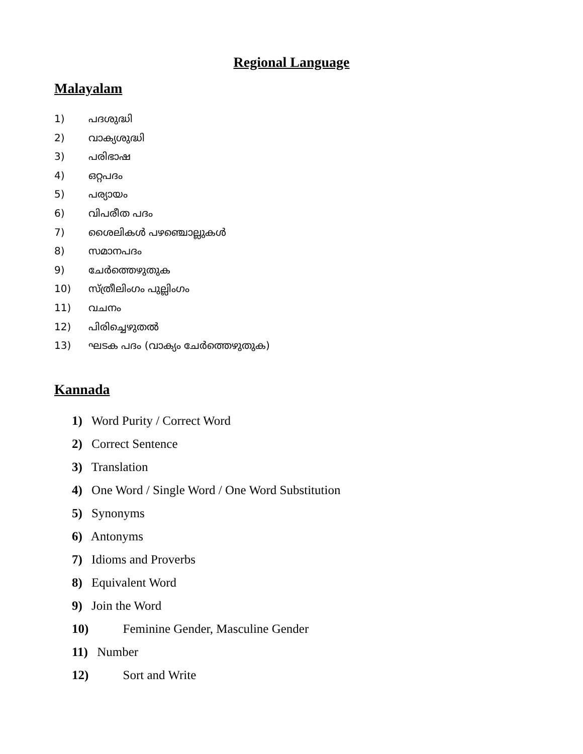Regional Language
Malayalam
1) പദശുദ്ധി
2) വാക്യശുദ്ധി
3) പരിഭാഷ
4) ഒറ്റപദം
5) പര്യായം
6) വിപരീത പദം
7) ശൈലികൾ പഴഞ്ചൊല്ലുകൾ
8) സമാനപദം
9) ചേർത്തെഴുതുക
10) സ്ത്രീലിംഗം പുല്ലിംഗം
11) വചനം
12) പിരിച്ചെഴുതൽ
13) ഘടക പദം (വാക്യം ചേർത്തെഴുതുക)
Kannada
1) Word Purity / Correct Word
2) Correct Sentence
3) Translation
4) One Word / Single Word / One Word Substitution
5) Synonyms
6) Antonyms
7) Idioms and Proverbs
8) Equivalent Word
9) Join the Word
10) Feminine Gender, Masculine Gender
11) Number
12) Sort and Write